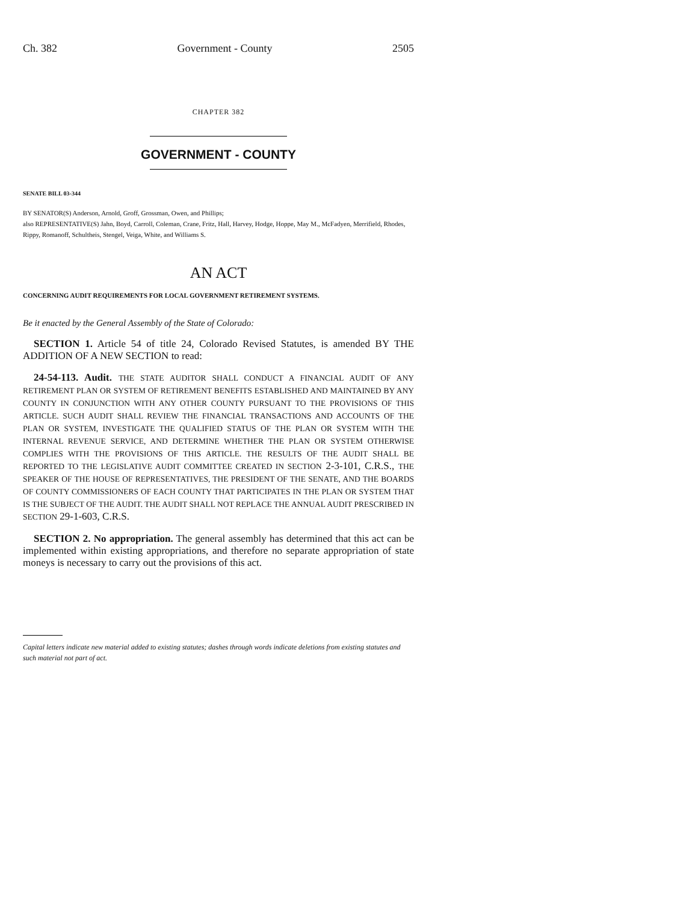Ch. 382 Government - County 2505
CHAPTER 382
GOVERNMENT - COUNTY
SENATE BILL 03-344
BY SENATOR(S) Anderson, Arnold, Groff, Grossman, Owen, and Phillips;
also REPRESENTATIVE(S) Jahn, Boyd, Carroll, Coleman, Crane, Fritz, Hall, Harvey, Hodge, Hoppe, May M., McFadyen, Merrifield, Rhodes, Rippy, Romanoff, Schultheis, Stengel, Veiga, White, and Williams S.
AN ACT
CONCERNING AUDIT REQUIREMENTS FOR LOCAL GOVERNMENT RETIREMENT SYSTEMS.
Be it enacted by the General Assembly of the State of Colorado:
SECTION 1. Article 54 of title 24, Colorado Revised Statutes, is amended BY THE ADDITION OF A NEW SECTION to read:
24-54-113. Audit. THE STATE AUDITOR SHALL CONDUCT A FINANCIAL AUDIT OF ANY RETIREMENT PLAN OR SYSTEM OF RETIREMENT BENEFITS ESTABLISHED AND MAINTAINED BY ANY COUNTY IN CONJUNCTION WITH ANY OTHER COUNTY PURSUANT TO THE PROVISIONS OF THIS ARTICLE. SUCH AUDIT SHALL REVIEW THE FINANCIAL TRANSACTIONS AND ACCOUNTS OF THE PLAN OR SYSTEM, INVESTIGATE THE QUALIFIED STATUS OF THE PLAN OR SYSTEM WITH THE INTERNAL REVENUE SERVICE, AND DETERMINE WHETHER THE PLAN OR SYSTEM OTHERWISE COMPLIES WITH THE PROVISIONS OF THIS ARTICLE. THE RESULTS OF THE AUDIT SHALL BE REPORTED TO THE LEGISLATIVE AUDIT COMMITTEE CREATED IN SECTION 2-3-101, C.R.S., THE SPEAKER OF THE HOUSE OF REPRESENTATIVES, THE PRESIDENT OF THE SENATE, AND THE BOARDS OF COUNTY COMMISSIONERS OF EACH COUNTY THAT PARTICIPATES IN THE PLAN OR SYSTEM THAT IS THE SUBJECT OF THE AUDIT. THE AUDIT SHALL NOT REPLACE THE ANNUAL AUDIT PRESCRIBED IN SECTION 29-1-603, C.R.S.
SECTION 2. No appropriation. The general assembly has determined that this act can be implemented within existing appropriations, and therefore no separate appropriation of state moneys is necessary to carry out the provisions of this act.
Capital letters indicate new material added to existing statutes; dashes through words indicate deletions from existing statutes and such material not part of act.